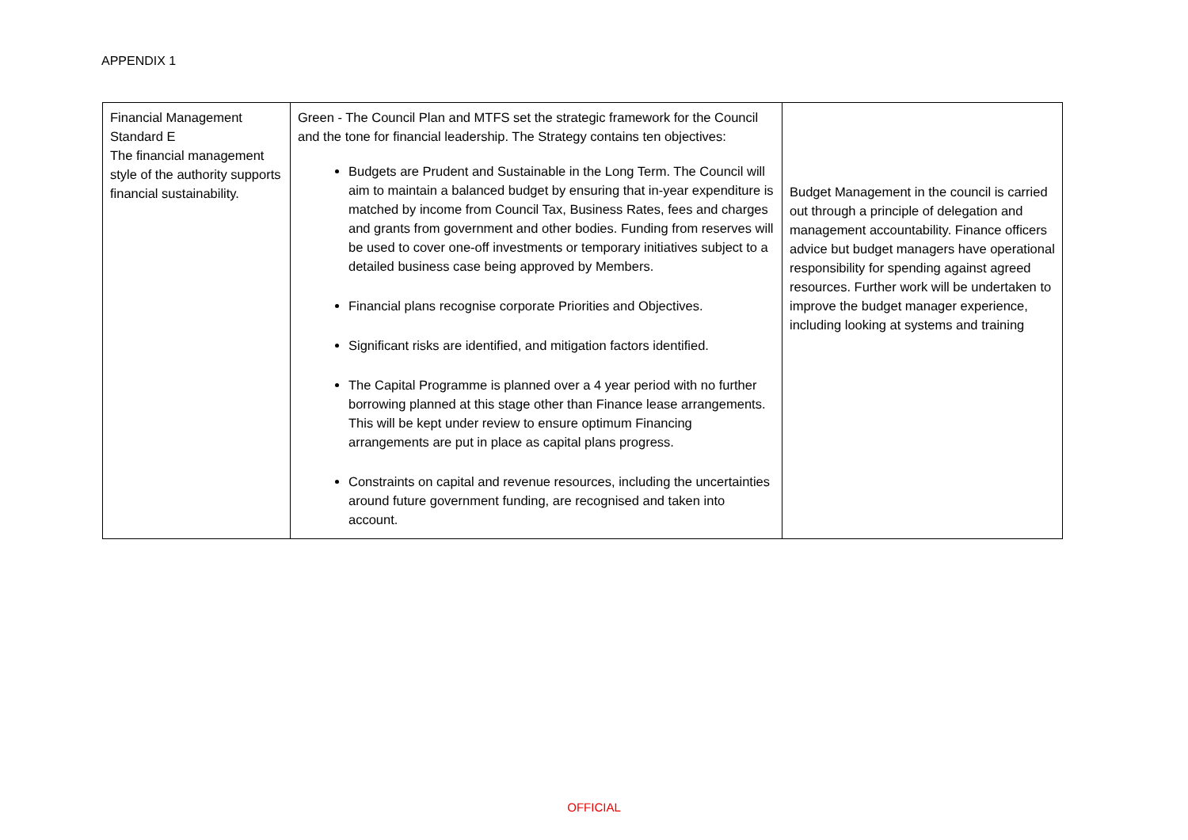APPENDIX 1
| Financial Management Standard E The financial management style of the authority supports financial sustainability. | Green - The Council Plan and MTFS set the strategic framework for the Council and the tone for financial leadership. The Strategy contains ten objectives: Budgets are Prudent and Sustainable in the Long Term. The Council will aim to maintain a balanced budget by ensuring that in-year expenditure is matched by income from Council Tax, Business Rates, fees and charges and grants from government and other bodies. Funding from reserves will be used to cover one-off investments or temporary initiatives subject to a detailed business case being approved by Members. Financial plans recognise corporate Priorities and Objectives. Significant risks are identified, and mitigation factors identified. The Capital Programme is planned over a 4 year period with no further borrowing planned at this stage other than Finance lease arrangements. This will be kept under review to ensure optimum Financing arrangements are put in place as capital plans progress. Constraints on capital and revenue resources, including the uncertainties around future government funding, are recognised and taken into account. | Budget Management in the council is carried out through a principle of delegation and management accountability. Finance officers advice but budget managers have operational responsibility for spending against agreed resources. Further work will be undertaken to improve the budget manager experience, including looking at systems and training |
OFFICIAL